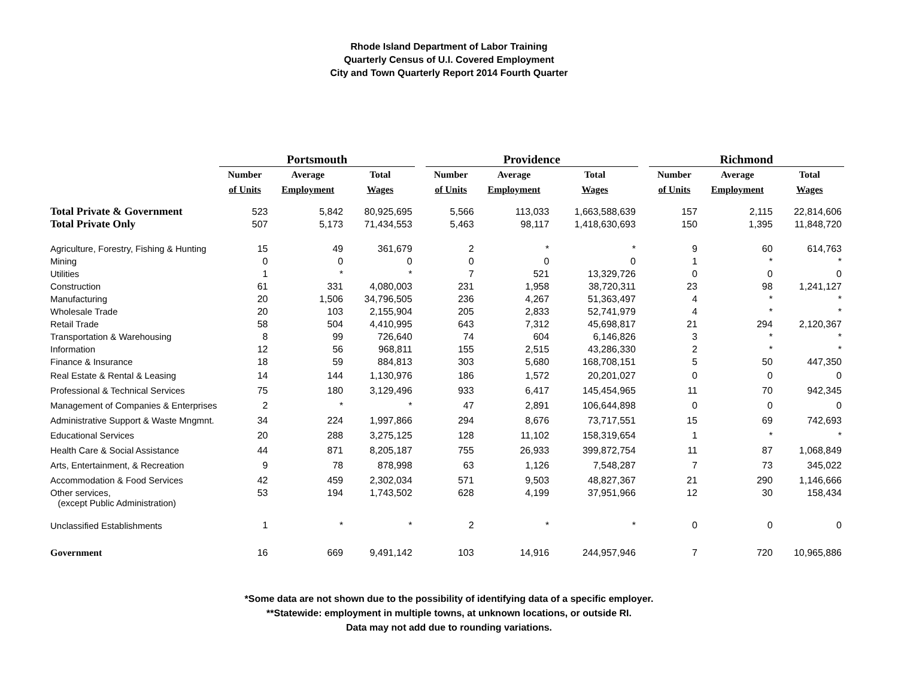Rhode Island Department of Labor Training
Quarterly Census of U.I. Covered Employment
City and Town Quarterly Report 2014 Fourth Quarter
| | Portsmouth | | | | Providence | | | | Richmond | | |
| --- | --- | --- | --- | --- | --- | --- | --- | --- | --- | --- | --- |
| | Number | Average | Total | | Number | Average | Total | | Number | Average | Total |
| | of Units | Employment | Wages | | of Units | Employment | Wages | | of Units | Employment | Wages |
| Total Private & Government | 523 | 5,842 | 80,925,695 | | 5,566 | 113,033 | 1,663,588,639 | | 157 | 2,115 | 22,814,606 |
| Total Private Only | 507 | 5,173 | 71,434,553 | | 5,463 | 98,117 | 1,418,630,693 | | 150 | 1,395 | 11,848,720 |
| Agriculture, Forestry, Fishing & Hunting | 15 | 49 | 361,679 | | 2 | * | * | | 9 | 60 | 614,763 |
| Mining | 0 | 0 | 0 | | 0 | 0 | 0 | | 1 | * | * |
| Utilities | 1 | * | * | | 7 | 521 | 13,329,726 | | 0 | 0 | 0 |
| Construction | 61 | 331 | 4,080,003 | | 231 | 1,958 | 38,720,311 | | 23 | 98 | 1,241,127 |
| Manufacturing | 20 | 1,506 | 34,796,505 | | 236 | 4,267 | 51,363,497 | | 4 | * | * |
| Wholesale Trade | 20 | 103 | 2,155,904 | | 205 | 2,833 | 52,741,979 | | 4 | * | * |
| Retail Trade | 58 | 504 | 4,410,995 | | 643 | 7,312 | 45,698,817 | | 21 | 294 | 2,120,367 |
| Transportation & Warehousing | 8 | 99 | 726,640 | | 74 | 604 | 6,146,826 | | 3 | * | * |
| Information | 12 | 56 | 968,811 | | 155 | 2,515 | 43,286,330 | | 2 | * | * |
| Finance & Insurance | 18 | 59 | 884,813 | | 303 | 5,680 | 168,708,151 | | 5 | 50 | 447,350 |
| Real Estate & Rental & Leasing | 14 | 144 | 1,130,976 | | 186 | 1,572 | 20,201,027 | | 0 | 0 | 0 |
| Professional & Technical Services | 75 | 180 | 3,129,496 | | 933 | 6,417 | 145,454,965 | | 11 | 70 | 942,345 |
| Management of Companies & Enterprises | 2 | * | * | | 47 | 2,891 | 106,644,898 | | 0 | 0 | 0 |
| Administrative Support & Waste Mngmnt. | 34 | 224 | 1,997,866 | | 294 | 8,676 | 73,717,551 | | 15 | 69 | 742,693 |
| Educational Services | 20 | 288 | 3,275,125 | | 128 | 11,102 | 158,319,654 | | 1 | * | * |
| Health Care & Social Assistance | 44 | 871 | 8,205,187 | | 755 | 26,933 | 399,872,754 | | 11 | 87 | 1,068,849 |
| Arts, Entertainment, & Recreation | 9 | 78 | 878,998 | | 63 | 1,126 | 7,548,287 | | 7 | 73 | 345,022 |
| Accommodation & Food Services | 42 | 459 | 2,302,034 | | 571 | 9,503 | 48,827,367 | | 21 | 290 | 1,146,666 |
| Other services, (except Public Administration) | 53 | 194 | 1,743,502 | | 628 | 4,199 | 37,951,966 | | 12 | 30 | 158,434 |
| Unclassified Establishments | 1 | * | * | | 2 | * | * | | 0 | 0 | 0 |
| Government | 16 | 669 | 9,491,142 | | 103 | 14,916 | 244,957,946 | | 7 | 720 | 10,965,886 |
*Some data are not shown due to the possibility of identifying data of a specific employer.
**Statewide: employment in multiple towns, at unknown locations, or outside RI.
Data may not add due to rounding variations.